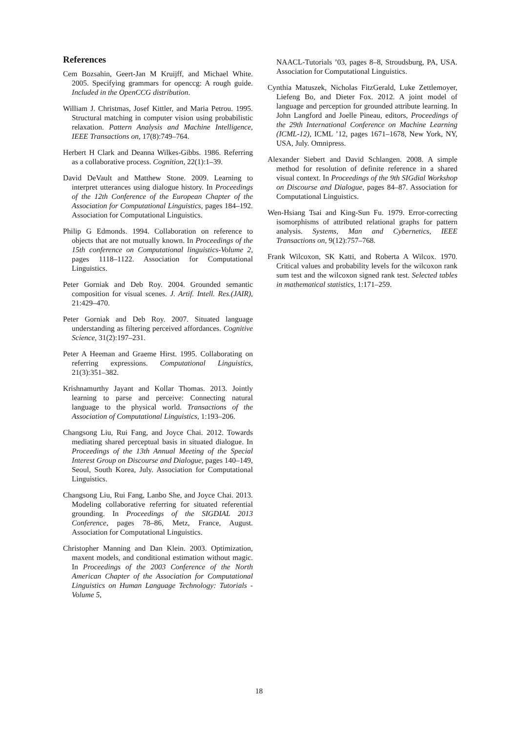References
Cem Bozsahin, Geert-Jan M Kruijff, and Michael White. 2005. Specifying grammars for openccg: A rough guide. Included in the OpenCCG distribution.
William J. Christmas, Josef Kittler, and Maria Petrou. 1995. Structural matching in computer vision using probabilistic relaxation. Pattern Analysis and Machine Intelligence, IEEE Transactions on, 17(8):749–764.
Herbert H Clark and Deanna Wilkes-Gibbs. 1986. Referring as a collaborative process. Cognition, 22(1):1–39.
David DeVault and Matthew Stone. 2009. Learning to interpret utterances using dialogue history. In Proceedings of the 12th Conference of the European Chapter of the Association for Computational Linguistics, pages 184–192. Association for Computational Linguistics.
Philip G Edmonds. 1994. Collaboration on reference to objects that are not mutually known. In Proceedings of the 15th conference on Computational linguistics-Volume 2, pages 1118–1122. Association for Computational Linguistics.
Peter Gorniak and Deb Roy. 2004. Grounded semantic composition for visual scenes. J. Artif. Intell. Res.(JAIR), 21:429–470.
Peter Gorniak and Deb Roy. 2007. Situated language understanding as filtering perceived affordances. Cognitive Science, 31(2):197–231.
Peter A Heeman and Graeme Hirst. 1995. Collaborating on referring expressions. Computational Linguistics, 21(3):351–382.
Krishnamurthy Jayant and Kollar Thomas. 2013. Jointly learning to parse and perceive: Connecting natural language to the physical world. Transactions of the Association of Computational Linguistics, 1:193–206.
Changsong Liu, Rui Fang, and Joyce Chai. 2012. Towards mediating shared perceptual basis in situated dialogue. In Proceedings of the 13th Annual Meeting of the Special Interest Group on Discourse and Dialogue, pages 140–149, Seoul, South Korea, July. Association for Computational Linguistics.
Changsong Liu, Rui Fang, Lanbo She, and Joyce Chai. 2013. Modeling collaborative referring for situated referential grounding. In Proceedings of the SIGDIAL 2013 Conference, pages 78–86, Metz, France, August. Association for Computational Linguistics.
Christopher Manning and Dan Klein. 2003. Optimization, maxent models, and conditional estimation without magic. In Proceedings of the 2003 Conference of the North American Chapter of the Association for Computational Linguistics on Human Language Technology: Tutorials - Volume 5,
NAACL-Tutorials ’03, pages 8–8, Stroudsburg, PA, USA. Association for Computational Linguistics.
Cynthia Matuszek, Nicholas FitzGerald, Luke Zettlemoyer, Liefeng Bo, and Dieter Fox. 2012. A joint model of language and perception for grounded attribute learning. In John Langford and Joelle Pineau, editors, Proceedings of the 29th International Conference on Machine Learning (ICML-12), ICML ’12, pages 1671–1678, New York, NY, USA, July. Omnipress.
Alexander Siebert and David Schlangen. 2008. A simple method for resolution of definite reference in a shared visual context. In Proceedings of the 9th SIGdial Workshop on Discourse and Dialogue, pages 84–87. Association for Computational Linguistics.
Wen-Hsiang Tsai and King-Sun Fu. 1979. Error-correcting isomorphisms of attributed relational graphs for pattern analysis. Systems, Man and Cybernetics, IEEE Transactions on, 9(12):757–768.
Frank Wilcoxon, SK Katti, and Roberta A Wilcox. 1970. Critical values and probability levels for the wilcoxon rank sum test and the wilcoxon signed rank test. Selected tables in mathematical statistics, 1:171–259.
18